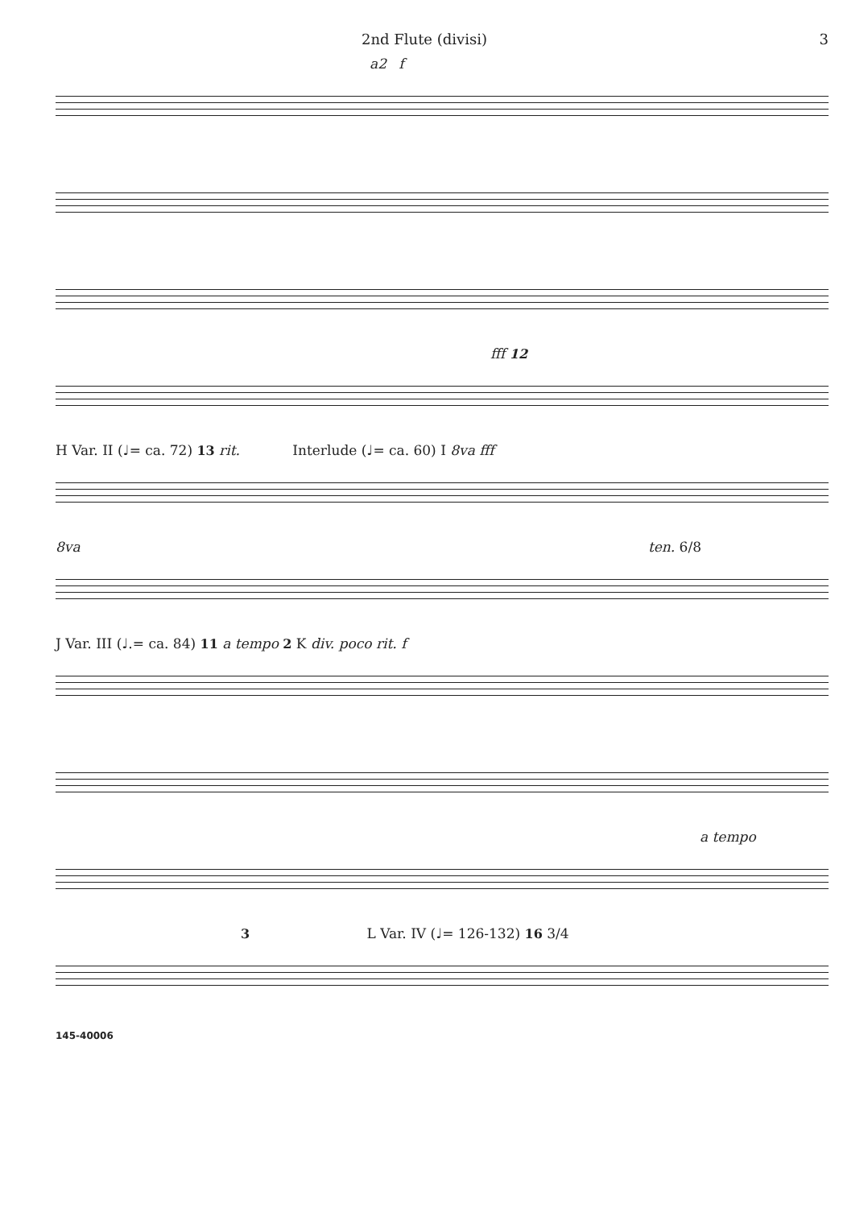2nd Flute (divisi) 3
a2 f
fff 12
H Var. II (♩= ca. 72) 13 rit. Interlude (♩= ca. 60) I 8va fff
8va ten. 6/8
J Var. III (♩.= ca. 84) 11 a tempo 2 K div. poco rit. f
a tempo
3 L Var. IV (♩= 126-132) 16 3/4
145-40006